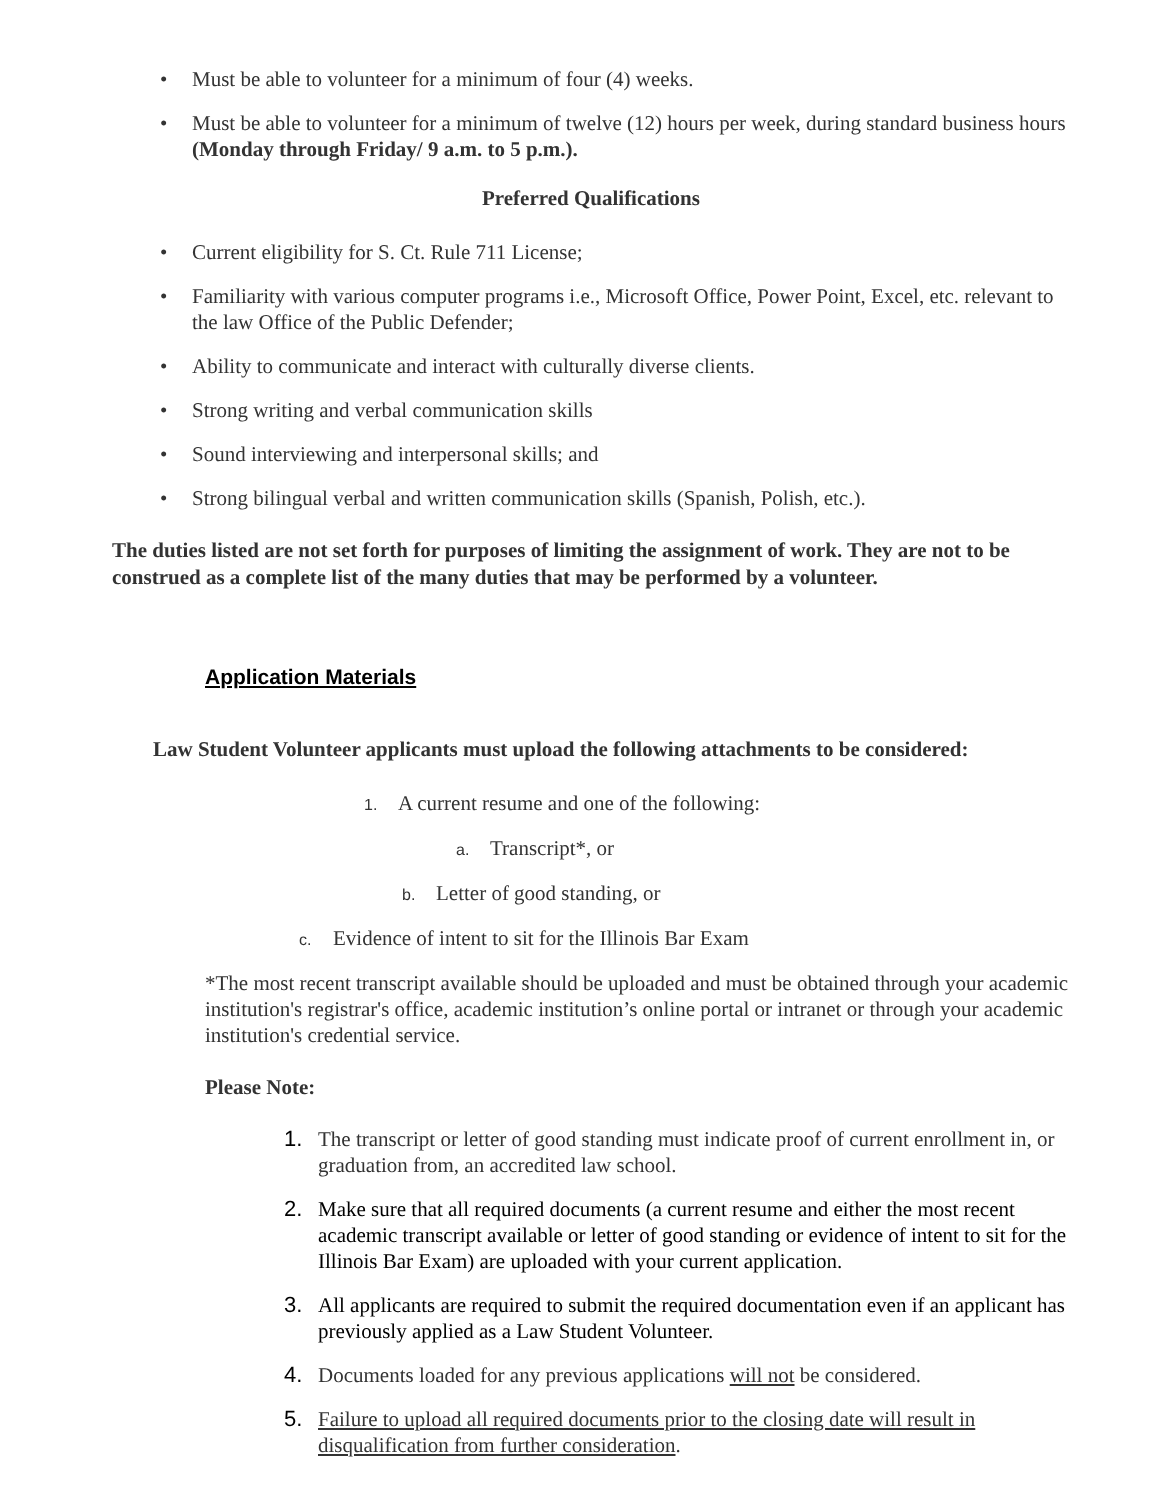• Must be able to volunteer for a minimum of four (4) weeks.
• Must be able to volunteer for a minimum of twelve (12) hours per week, during standard business hours (Monday through Friday/ 9 a.m. to 5 p.m.).
Preferred Qualifications
• Current eligibility for S. Ct. Rule 711 License;
• Familiarity with various computer programs i.e., Microsoft Office, Power Point, Excel, etc. relevant to the law Office of the Public Defender;
• Ability to communicate and interact with culturally diverse clients.
• Strong writing and verbal communication skills
• Sound interviewing and interpersonal skills; and
• Strong bilingual verbal and written communication skills (Spanish, Polish, etc.).
The duties listed are not set forth for purposes of limiting the assignment of work. They are not to be construed as a complete list of the many duties that may be performed by a volunteer.
Application Materials
Law Student Volunteer applicants must upload the following attachments to be considered:
1. A current resume and one of the following:
a. Transcript*, or
b. Letter of good standing, or
c. Evidence of intent to sit for the Illinois Bar Exam
*The most recent transcript available should be uploaded and must be obtained through your academic institution's registrar's office, academic institution’s online portal or intranet or through your academic institution's credential service.
Please Note:
1. The transcript or letter of good standing must indicate proof of current enrollment in, or graduation from, an accredited law school.
2. Make sure that all required documents (a current resume and either the most recent academic transcript available or letter of good standing or evidence of intent to sit for the Illinois Bar Exam) are uploaded with your current application.
3. All applicants are required to submit the required documentation even if an applicant has previously applied as a Law Student Volunteer.
4. Documents loaded for any previous applications will not be considered.
5. Failure to upload all required documents prior to the closing date will result in disqualification from further consideration.